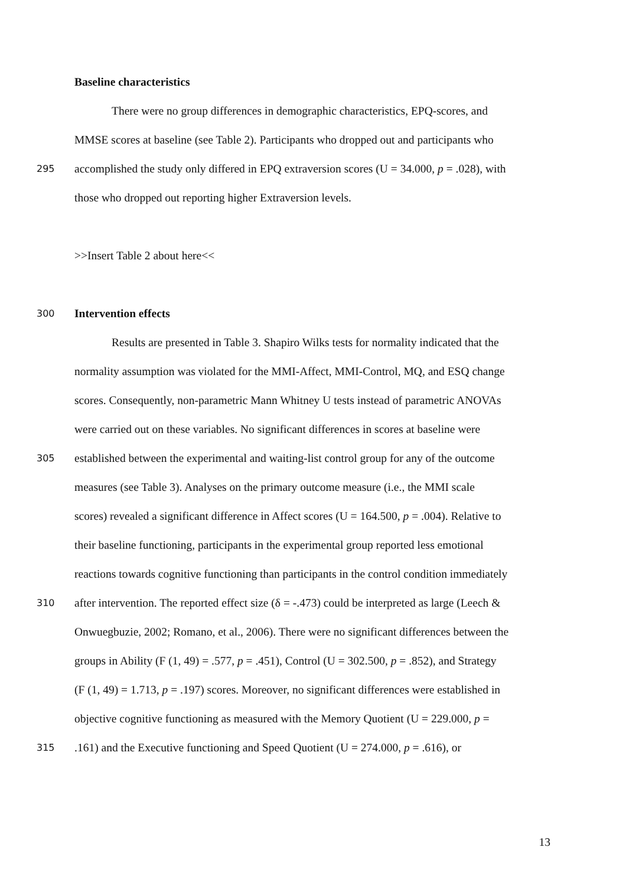Baseline characteristics
There were no group differences in demographic characteristics, EPQ-scores, and
MMSE scores at baseline (see Table 2). Participants who dropped out and participants who
295 accomplished the study only differed in EPQ extraversion scores (U = 34.000, p = .028), with
those who dropped out reporting higher Extraversion levels.
>>Insert Table 2 about here<<
300 Intervention effects
Results are presented in Table 3. Shapiro Wilks tests for normality indicated that the
normality assumption was violated for the MMI-Affect, MMI-Control, MQ, and ESQ change
scores. Consequently, non-parametric Mann Whitney U tests instead of parametric ANOVAs
were carried out on these variables. No significant differences in scores at baseline were
305 established between the experimental and waiting-list control group for any of the outcome
measures (see Table 3). Analyses on the primary outcome measure (i.e., the MMI scale
scores) revealed a significant difference in Affect scores (U = 164.500, p = .004). Relative to
their baseline functioning, participants in the experimental group reported less emotional
reactions towards cognitive functioning than participants in the control condition immediately
310 after intervention. The reported effect size (δ = -.473) could be interpreted as large (Leech &
Onwuegbuzie, 2002; Romano, et al., 2006). There were no significant differences between the
groups in Ability (F (1, 49) = .577, p = .451), Control (U = 302.500, p = .852), and Strategy
(F (1, 49) = 1.713, p = .197) scores. Moreover, no significant differences were established in
objective cognitive functioning as measured with the Memory Quotient (U = 229.000, p =
315.161) and the Executive functioning and Speed Quotient (U = 274.000, p = .616), or
13